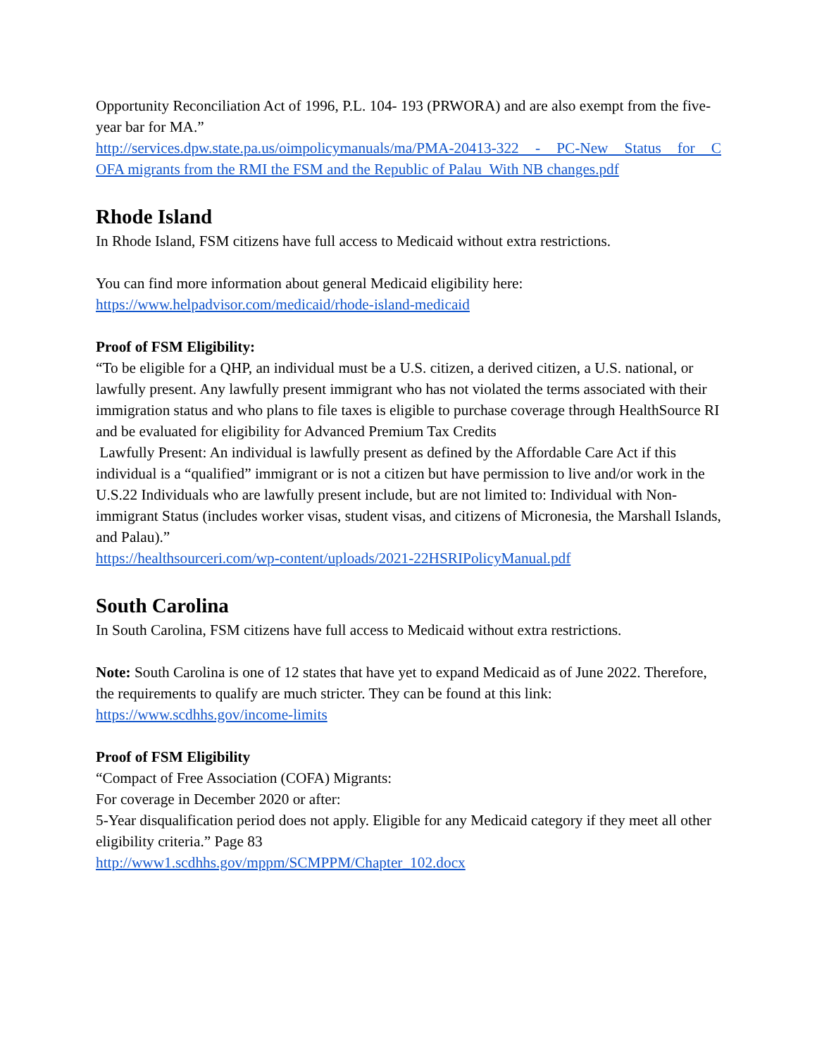Opportunity Reconciliation Act of 1996, P.L. 104- 193 (PRWORA) and are also exempt from the five-year bar for MA.”
http://services.dpw.state.pa.us/oimpolicymanuals/ma/PMA-20413-322 - PC-New Status for C
OFA migrants from the RMI the FSM and the Republic of Palau With NB changes.pdf
Rhode Island
In Rhode Island, FSM citizens have full access to Medicaid without extra restrictions.
You can find more information about general Medicaid eligibility here:
https://www.helpadvisor.com/medicaid/rhode-island-medicaid
Proof of FSM Eligibility:
“To be eligible for a QHP, an individual must be a U.S. citizen, a derived citizen, a U.S. national, or lawfully present. Any lawfully present immigrant who has not violated the terms associated with their immigration status and who plans to file taxes is eligible to purchase coverage through HealthSource RI and be evaluated for eligibility for Advanced Premium Tax Credits
Lawfully Present: An individual is lawfully present as defined by the Affordable Care Act if this individual is a “qualified” immigrant or is not a citizen but have permission to live and/or work in the U.S.22 Individuals who are lawfully present include, but are not limited to: Individual with Non-immigrant Status (includes worker visas, student visas, and citizens of Micronesia, the Marshall Islands, and Palau).”
https://healthsourceri.com/wp-content/uploads/2021-22HSRIPolicyManual.pdf
South Carolina
In South Carolina, FSM citizens have full access to Medicaid without extra restrictions.
Note: South Carolina is one of 12 states that have yet to expand Medicaid as of June 2022. Therefore, the requirements to qualify are much stricter. They can be found at this link:
https://www.scdhhs.gov/income-limits
Proof of FSM Eligibility
“Compact of Free Association (COFA) Migrants:
For coverage in December 2020 or after:
5-Year disqualification period does not apply. Eligible for any Medicaid category if they meet all other eligibility criteria.” Page 83
http://www1.scdhhs.gov/mppm/SCMPPM/Chapter_102.docx